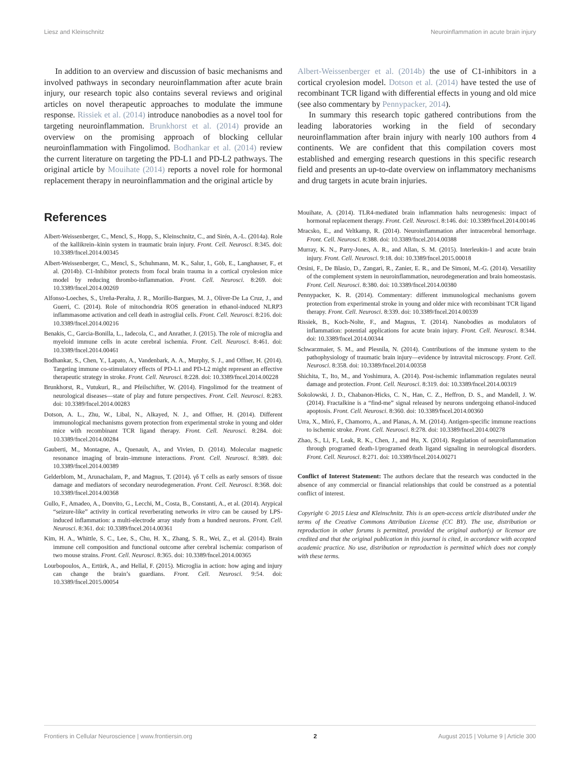Liesz and Kleinschnitz Neuroinflammation in acute brain injury
In addition to an overview and discussion of basic mechanisms and involved pathways in secondary neuroinflammation after acute brain injury, our research topic also contains several reviews and original articles on novel therapeutic approaches to modulate the immune response. Rissiek et al. (2014) introduce nanobodies as a novel tool for targeting neuroinflammation. Brunkhorst et al. (2014) provide an overview on the promising approach of blocking cellular neuroinflammation with Fingolimod. Bodhankar et al. (2014) review the current literature on targeting the PD-L1 and PD-L2 pathways. The original article by Mouihate (2014) reports a novel role for hormonal replacement therapy in neuroinflammation and the original article by
Albert-Weissenberger et al. (2014b) the use of C1-inhibitors in a cortical cryolesion model. Dotson et al. (2014) have tested the use of recombinant TCR ligand with differential effects in young and old mice (see also commentary by Pennypacker, 2014).
In summary this research topic gathered contributions from the leading laboratories working in the field of secondary neuroinflammation after brain injury with nearly 100 authors from 4 continents. We are confident that this compilation covers most established and emerging research questions in this specific research field and presents an up-to-date overview on inflammatory mechanisms and drug targets in acute brain injuries.
References
Albert-Weissenberger, C., Mencl, S., Hopp, S., Kleinschnitz, C., and Sirén, A.-L. (2014a). Role of the kallikrein–kinin system in traumatic brain injury. Front. Cell. Neurosci. 8:345. doi: 10.3389/fncel.2014.00345
Albert-Weissenberger, C., Mencl, S., Schuhmann, M. K., Salur, I., Göb, E., Langhauser, F., et al. (2014b). C1-Inhibitor protects from focal brain trauma in a cortical cryolesion mice model by reducing thrombo-inflammation. Front. Cell. Neurosci. 8:269. doi: 10.3389/fncel.2014.00269
Alfonso-Loeches, S., Ureña-Peralta, J. R., Morillo-Bargues, M. J., Oliver-De La Cruz, J., and Guerri, C. (2014). Role of mitochondria ROS generation in ethanol-induced NLRP3 inflammasome activation and cell death in astroglial cells. Front. Cell. Neurosci. 8:216. doi: 10.3389/fncel.2014.00216
Benakis, C., Garcia-Bonilla, L., Iadecola, C., and Anrather, J. (2015). The role of microglia and myeloid immune cells in acute cerebral ischemia. Front. Cell. Neurosci. 8:461. doi: 10.3389/fncel.2014.00461
Bodhankar, S., Chen, Y., Lapato, A., Vandenbark, A. A., Murphy, S. J., and Offner, H. (2014). Targeting immune co-stimulatory effects of PD-L1 and PD-L2 might represent an effective therapeutic strategy in stroke. Front. Cell. Neurosci. 8:228. doi: 10.3389/fncel.2014.00228
Brunkhorst, R., Vutukuri, R., and Pfeilschifter, W. (2014). Fingolimod for the treatment of neurological diseases—state of play and future perspectives. Front. Cell. Neurosci. 8:283. doi: 10.3389/fncel.2014.00283
Dotson, A. L., Zhu, W., Libal, N., Alkayed, N. J., and Offner, H. (2014). Different immunological mechanisms govern protection from experimental stroke in young and older mice with recombinant TCR ligand therapy. Front. Cell. Neurosci. 8:284. doi: 10.3389/fncel.2014.00284
Gauberti, M., Montagne, A., Quenault, A., and Vivien, D. (2014). Molecular magnetic resonance imaging of brain–immune interactions. Front. Cell. Neurosci. 8:389. doi: 10.3389/fncel.2014.00389
Gelderblom, M., Arunachalam, P., and Magnus, T. (2014). γδ T cells as early sensors of tissue damage and mediators of secondary neurodegeneration. Front. Cell. Neurosci. 8:368. doi: 10.3389/fncel.2014.00368
Gullo, F., Amadeo, A., Donvito, G., Lecchi, M., Costa, B., Constanti, A., et al. (2014). Atypical “seizure-like” activity in cortical reverberating networks in vitro can be caused by LPS-induced inflammation: a multi-electrode array study from a hundred neurons. Front. Cell. Neurosci. 8:361. doi: 10.3389/fncel.2014.00361
Kim, H. A., Whittle, S. C., Lee, S., Chu, H. X., Zhang, S. R., Wei, Z., et al. (2014). Brain immune cell composition and functional outcome after cerebral ischemia: comparison of two mouse strains. Front. Cell. Neurosci. 8:365. doi: 10.3389/fncel.2014.00365
Lourbopoulos, A., Ertürk, A., and Hellal, F. (2015). Microglia in action: how aging and injury can change the brain’s guardians. Front. Cell. Neurosci. 9:54. doi: 10.3389/fncel.2015.00054
Mouihate, A. (2014). TLR4-mediated brain inflammation halts neurogenesis: impact of hormonal replacement therapy. Front. Cell. Neurosci. 8:146. doi: 10.3389/fncel.2014.00146
Mracsko, E., and Veltkamp, R. (2014). Neuroinflammation after intracerebral hemorrhage. Front. Cell. Neurosci. 8:388. doi: 10.3389/fncel.2014.00388
Murray, K. N., Parry-Jones, A. R., and Allan, S. M. (2015). Interleukin-1 and acute brain injury. Front. Cell. Neurosci. 9:18. doi: 10.3389/fncel.2015.00018
Orsini, F., De Blasio, D., Zangari, R., Zanier, E. R., and De Simoni, M.-G. (2014). Versatility of the complement system in neuroinflammation, neurodegeneration and brain homeostasis. Front. Cell. Neurosci. 8:380. doi: 10.3389/fncel.2014.00380
Pennypacker, K. R. (2014). Commentary: different immunological mechanisms govern protection from experimental stroke in young and older mice with recombinant TCR ligand therapy. Front. Cell. Neurosci. 8:339. doi: 10.3389/fncel.2014.00339
Rissiek, B., Koch-Nolte, F., and Magnus, T. (2014). Nanobodies as modulators of inflammation: potential applications for acute brain injury. Front. Cell. Neurosci. 8:344. doi: 10.3389/fncel.2014.00344
Schwarzmaier, S. M., and Plesnila, N. (2014). Contributions of the immune system to the pathophysiology of traumatic brain injury—evidence by intravital microscopy. Front. Cell. Neurosci. 8:358. doi: 10.3389/fncel.2014.00358
Shichita, T., Ito, M., and Yoshimura, A. (2014). Post-ischemic inflammation regulates neural damage and protection. Front. Cell. Neurosci. 8:319. doi: 10.3389/fncel.2014.00319
Sokolowski, J. D., Chabanon-Hicks, C. N., Han, C. Z., Heffron, D. S., and Mandell, J. W. (2014). Fractalkine is a “find-me” signal released by neurons undergoing ethanol-induced apoptosis. Front. Cell. Neurosci. 8:360. doi: 10.3389/fncel.2014.00360
Urra, X., Miró, F., Chamorro, A., and Planas, A. M. (2014). Antigen-specific immune reactions to ischemic stroke. Front. Cell. Neurosci. 8:278. doi: 10.3389/fncel.2014.00278
Zhao, S., Li, F., Leak, R. K., Chen, J., and Hu, X. (2014). Regulation of neuroinflammation through programed death-1/programed death ligand signaling in neurological disorders. Front. Cell. Neurosci. 8:271. doi: 10.3389/fncel.2014.00271
Conflict of Interest Statement: The authors declare that the research was conducted in the absence of any commercial or financial relationships that could be construed as a potential conflict of interest.
Copyright © 2015 Liesz and Kleinschnitz. This is an open-access article distributed under the terms of the Creative Commons Attribution License (CC BY). The use, distribution or reproduction in other forums is permitted, provided the original author(s) or licensor are credited and that the original publication in this journal is cited, in accordance with accepted academic practice. No use, distribution or reproduction is permitted which does not comply with these terms.
Frontiers in Cellular Neuroscience | www.frontiersin.org 2 August 2015 | Volume 9 | Article 300